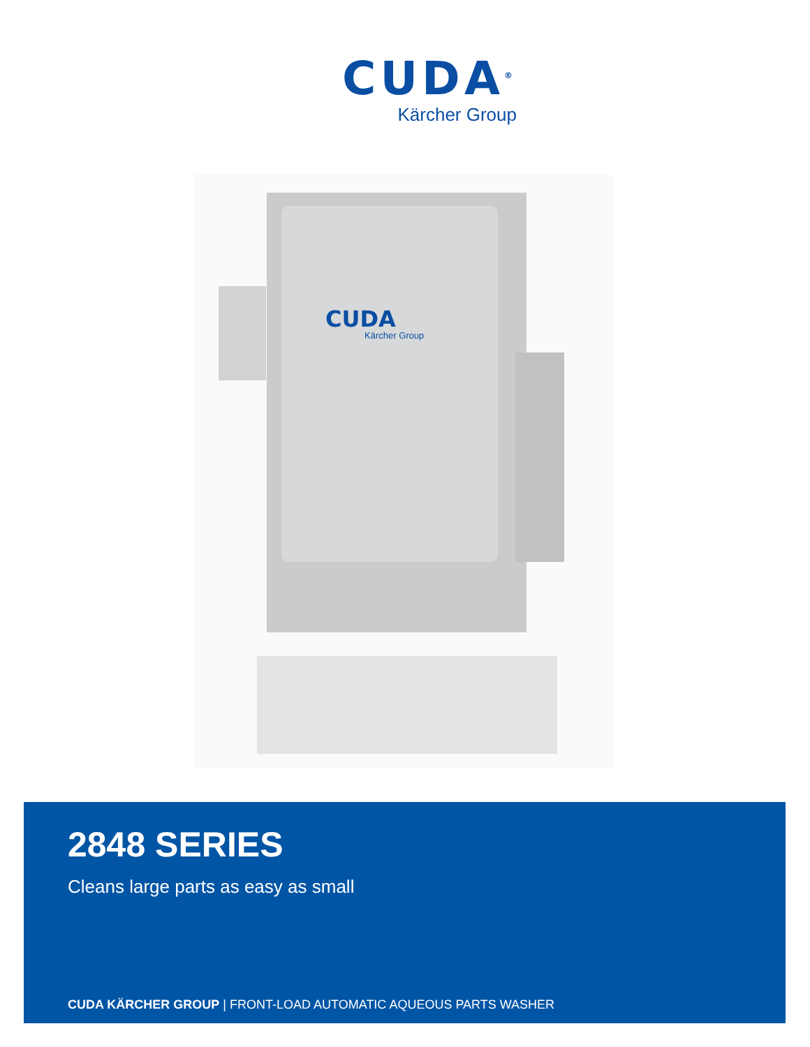CUDA<sup>®</sup>
Kärcher Group
CUDA
Kärcher Group
2848 SERIES
Cleans large parts as easy as small
CUDA KÄRCHER GROUP | FRONT-LOAD AUTOMATIC AQUEOUS PARTS WASHER